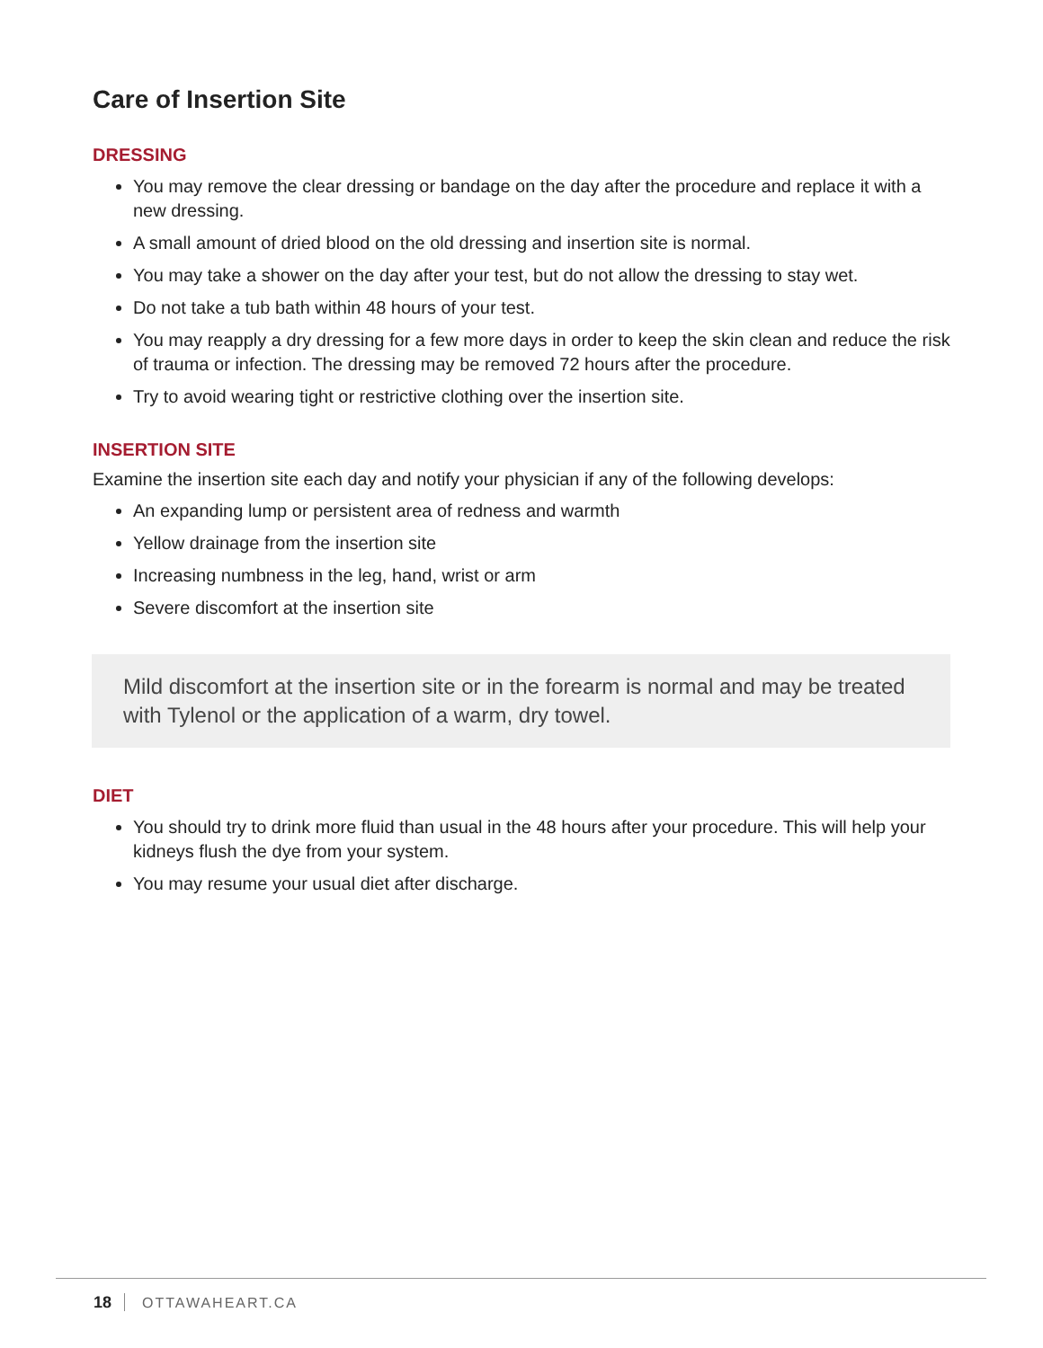Care of Insertion Site
DRESSING
You may remove the clear dressing or bandage on the day after the procedure and replace it with a new dressing.
A small amount of dried blood on the old dressing and insertion site is normal.
You may take a shower on the day after your test, but do not allow the dressing to stay wet.
Do not take a tub bath within 48 hours of your test.
You may reapply a dry dressing for a few more days in order to keep the skin clean and reduce the risk of trauma or infection. The dressing may be removed 72 hours after the procedure.
Try to avoid wearing tight or restrictive clothing over the insertion site.
INSERTION SITE
Examine the insertion site each day and notify your physician if any of the following develops:
An expanding lump or persistent area of redness and warmth
Yellow drainage from the insertion site
Increasing numbness in the leg, hand, wrist or arm
Severe discomfort at the insertion site
Mild discomfort at the insertion site or in the forearm is normal and may be treated with Tylenol or the application of a warm, dry towel.
DIET
You should try to drink more fluid than usual in the 48 hours after your procedure. This will help your kidneys flush the dye from your system.
You may resume your usual diet after discharge.
18 OTTAWAHEART.CA